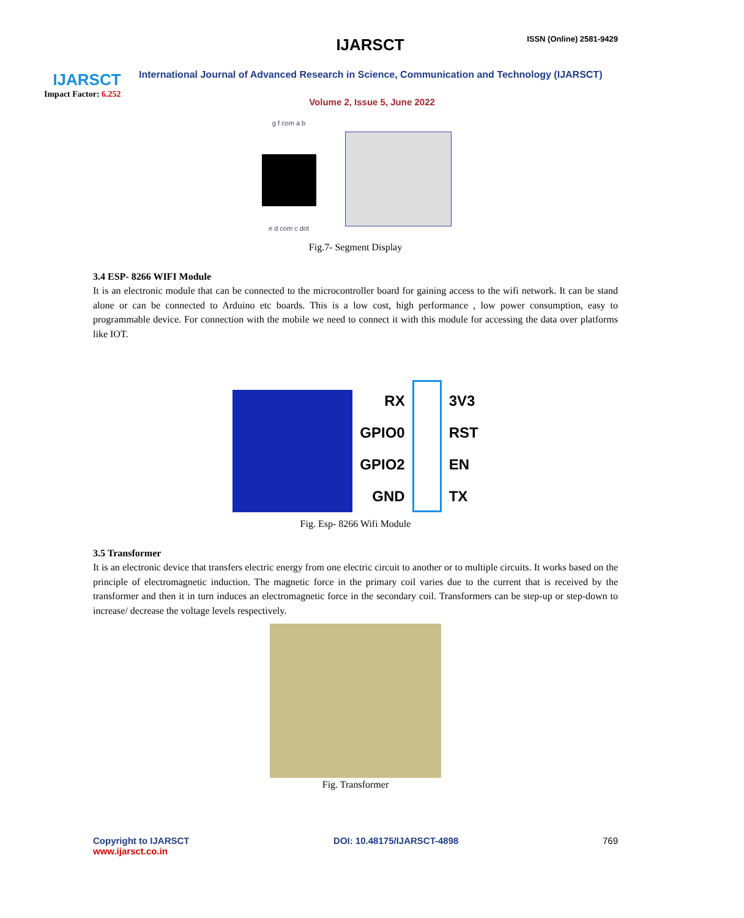IJARSCT
Impact Factor: 6.252
IJARSCT ISSN (Online) 2581-9429
International Journal of Advanced Research in Science, Communication and Technology (IJARSCT)
Volume 2, Issue 5, June 2022
g f com a b
e d com c dot
Fig.7- Segment Display
3.4 ESP- 8266 WIFI Module
It is an electronic module that can be connected to the microcontroller board for gaining access to the wifi network. It can be stand alone or can be connected to Arduino etc boards. This is a low cost, high performance , low power consumption, easy to programmable device. For connection with the mobile we need to connect it with this module for accessing the data over platforms like IOT.
RX
GPIO0
GPIO2
GND
3V3
RST
EN
TX
Fig. Esp- 8266 Wifi Module
3.5 Transformer
It is an electronic device that transfers electric energy from one electric circuit to another or to multiple circuits. It works based on the principle of electromagnetic induction. The magnetic force in the primary coil varies due to the current that is received by the transformer and then it in turn induces an electromagnetic force in the secondary coil. Transformers can be step-up or step-down to increase/ decrease the voltage levels respectively.
Fig. Transformer
Copyright to IJARSCT
www.ijarsct.co.in
DOI: 10.48175/IJARSCT-4898 769